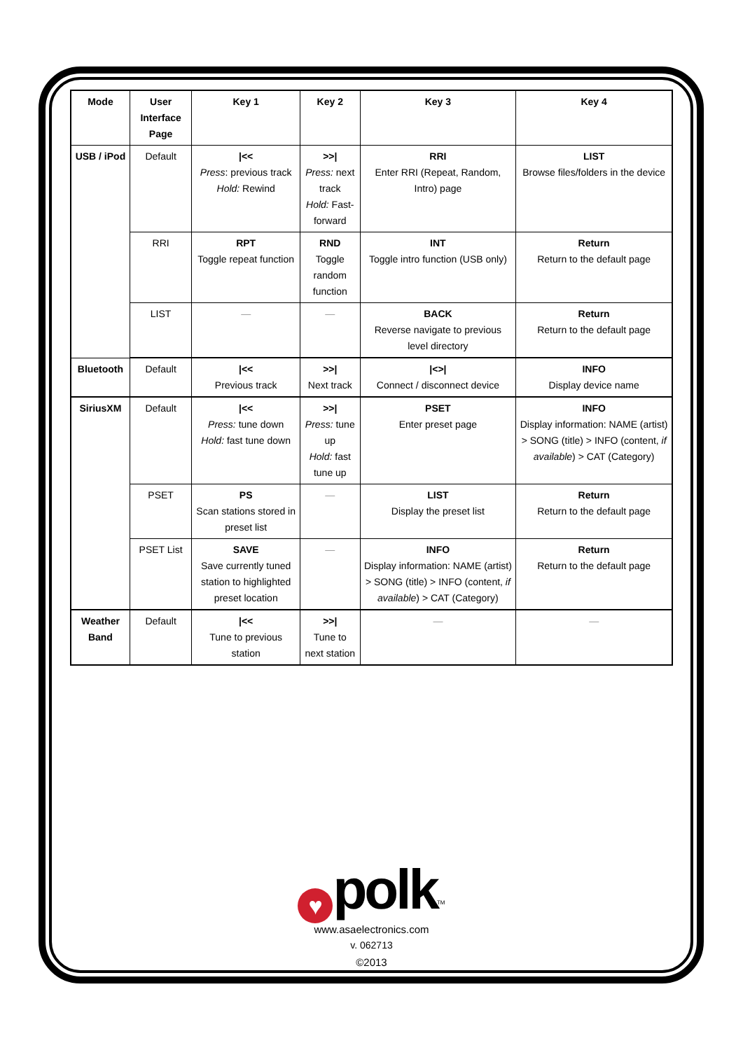| Mode | User Interface Page | Key 1 | Key 2 | Key 3 | Key 4 |
| --- | --- | --- | --- | --- | --- |
| USB / iPod | Default | /<< Press : previous track Hold: Rewind | >>/ Press: next track Hold: Fast-forward | RRI Enter RRI (Repeat, Random, Intro) page | LIST Browse files/folders in the device |
| | RRI | RPT Toggle repeat function | RND Toggle random function | INT Toggle intro function (USB only) | Return Return to the default page |
| | LIST | — | — | BACK Reverse navigate to previous level directory | Return Return to the default page |
| Bluetooth | Default | /<< Previous track | >>/ Next track | /<>/ Connect / disconnect device | INFO Display device name |
| SiriusXM | Default | /<< Press: tune down Hold: fast tune down | >>/ Press: tune up Hold: fast tune up | PSET Enter preset page | INFO Display information: NAME (artist) > SONG (title) > INFO (content, if available ) > CAT (Category) |
| | PSET | PS Scan stations stored in preset list | — | LIST Display the preset list | Return Return to the default page |
| | PSET List | SAVE Save currently tuned station to highlighted preset location | — | INFO Display information: NAME (artist) > SONG (title) > INFO (content, if available ) > CAT (Category) | Return Return to the default page |
| Weather Band | Default | /<< Tune to previous station | >>/ Tune to next station | — | — |
♥ polk<sup>TM</sup>
www.asaelectronics.com
v. 062713
©2013